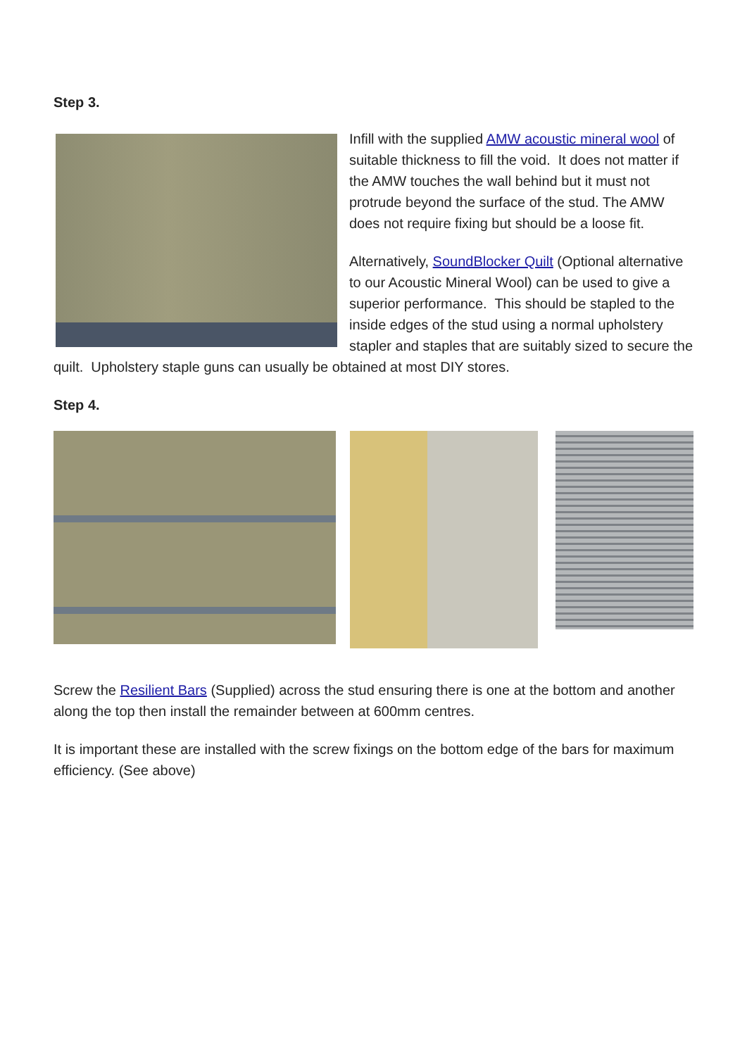Step 3.
Infill with the supplied AMW acoustic mineral wool of suitable thickness to fill the void. It does not matter if the AMW touches the wall behind but it must not protrude beyond the surface of the stud. The AMW does not require fixing but should be a loose fit.
Alternatively, SoundBlocker Quilt (Optional alternative to our Acoustic Mineral Wool) can be used to give a superior performance. This should be stapled to the inside edges of the stud using a normal upholstery stapler and staples that are suitably sized to secure the quilt. Upholstery staple guns can usually be obtained at most DIY stores.
Step 4.
Screw the Resilient Bars (Supplied) across the stud ensuring there is one at the bottom and another along the top then install the remainder between at 600mm centres.
It is important these are installed with the screw fixings on the bottom edge of the bars for maximum efficiency. (See above)